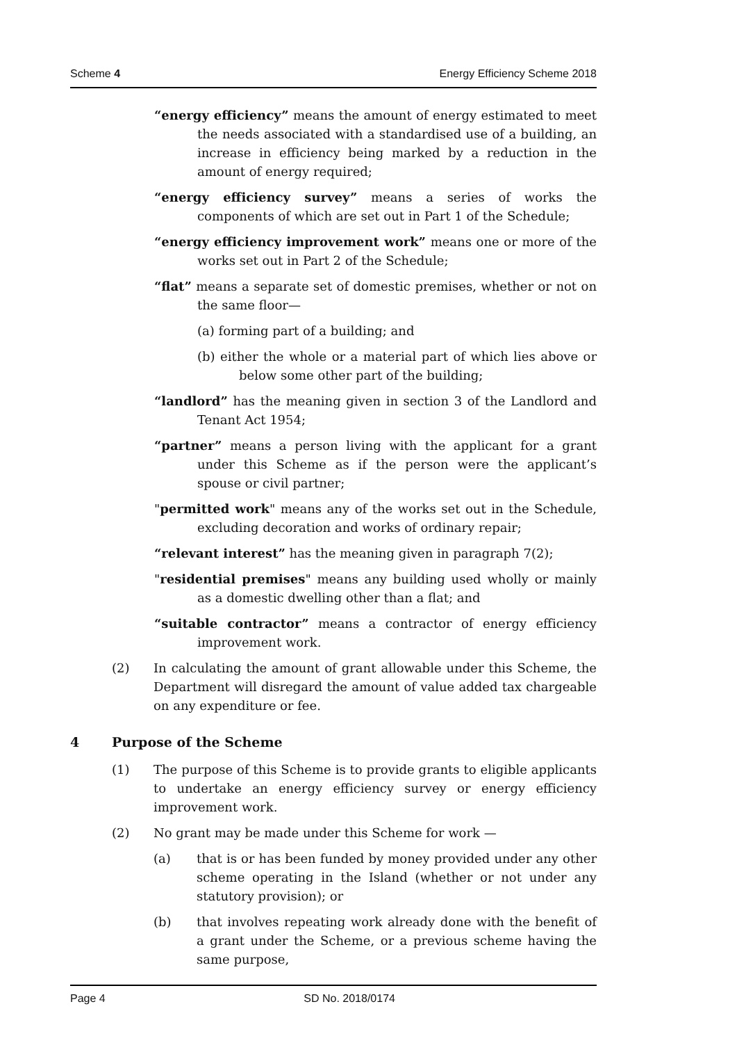Scheme 4 Energy Efficiency Scheme 2018
“energy efficiency” means the amount of energy estimated to meet the needs associated with a standardised use of a building, an increase in efficiency being marked by a reduction in the amount of energy required;
“energy efficiency survey” means a series of works the components of which are set out in Part 1 of the Schedule;
“energy efficiency improvement work” means one or more of the works set out in Part 2 of the Schedule;
“flat” means a separate set of domestic premises, whether or not on the same floor—
(a) forming part of a building; and
(b) either the whole or a material part of which lies above or below some other part of the building;
“landlord” has the meaning given in section 3 of the Landlord and Tenant Act 1954;
“partner” means a person living with the applicant for a grant under this Scheme as if the person were the applicant’s spouse or civil partner;
"permitted work" means any of the works set out in the Schedule, excluding decoration and works of ordinary repair;
“relevant interest” has the meaning given in paragraph 7(2);
"residential premises" means any building used wholly or mainly as a domestic dwelling other than a flat; and
“suitable contractor” means a contractor of energy efficiency improvement work.
(2) In calculating the amount of grant allowable under this Scheme, the Department will disregard the amount of value added tax chargeable on any expenditure or fee.
4 Purpose of the Scheme
(1) The purpose of this Scheme is to provide grants to eligible applicants to undertake an energy efficiency survey or energy efficiency improvement work.
(2) No grant may be made under this Scheme for work —
(a) that is or has been funded by money provided under any other scheme operating in the Island (whether or not under any statutory provision); or
(b) that involves repeating work already done with the benefit of a grant under the Scheme, or a previous scheme having the same purpose,
Page 4 SD No. 2018/0174